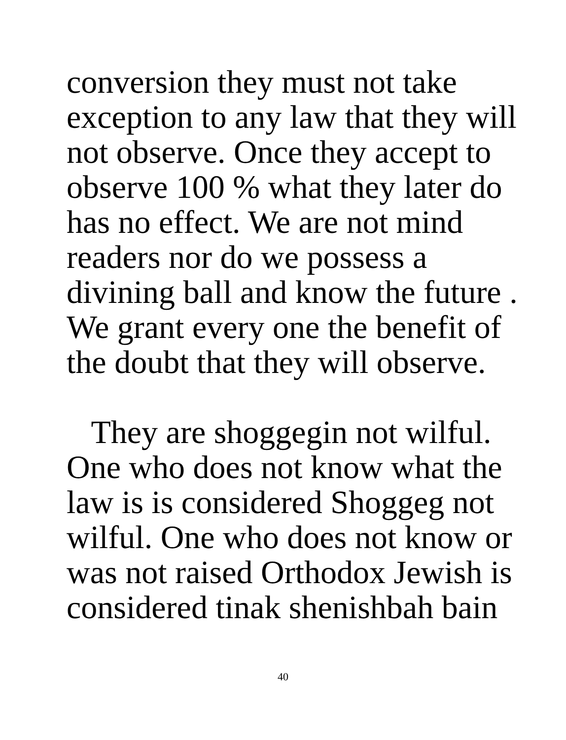conversion they must not take
exception to any law that they will
not observe. Once they accept to
observe 100 % what they later do
has no effect. We are not mind
readers nor do we possess a
divining ball and know the future .
We grant every one the benefit of
the doubt that they will observe.
They are shoggegin not wilful.
One who does not know what the
law is is considered Shoggeg not
wilful. One who does not know or
was not raised Orthodox Jewish is
considered tinak shenishbah bain
40